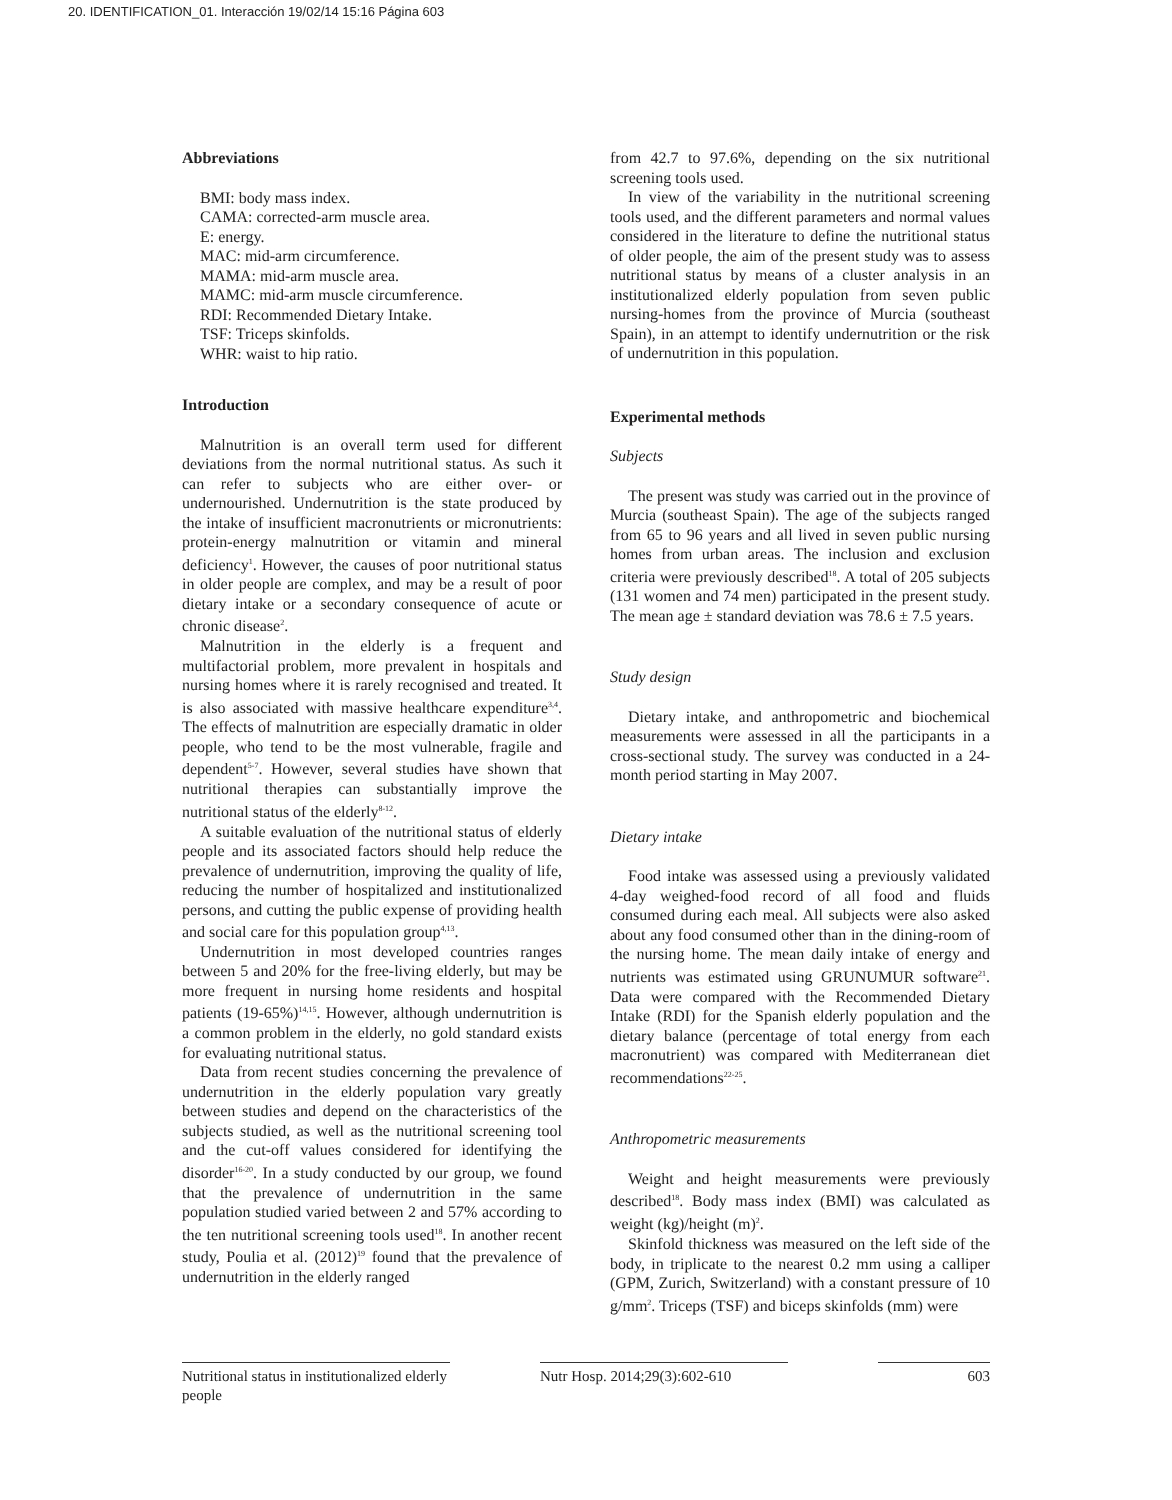20. IDENTIFICATION_01. Interacción 19/02/14 15:16 Página 603
Abbreviations
BMI: body mass index.
CAMA: corrected-arm muscle area.
E: energy.
MAC: mid-arm circumference.
MAMA: mid-arm muscle area.
MAMC: mid-arm muscle circumference.
RDI: Recommended Dietary Intake.
TSF: Triceps skinfolds.
WHR: waist to hip ratio.
Introduction
Malnutrition is an overall term used for different deviations from the normal nutritional status. As such it can refer to subjects who are either over- or undernourished. Undernutrition is the state produced by the intake of insufficient macronutrients or micronutrients: protein-energy malnutrition or vitamin and mineral deficiency<sup>1</sup>. However, the causes of poor nutritional status in older people are complex, and may be a result of poor dietary intake or a secondary consequence of acute or chronic disease<sup>2</sup>.
Malnutrition in the elderly is a frequent and multifactorial problem, more prevalent in hospitals and nursing homes where it is rarely recognised and treated. It is also associated with massive healthcare expenditure<sup>3,4</sup>. The effects of malnutrition are especially dramatic in older people, who tend to be the most vulnerable, fragile and dependent<sup>5-7</sup>. However, several studies have shown that nutritional therapies can substantially improve the nutritional status of the elderly<sup>8-12</sup>.
A suitable evaluation of the nutritional status of elderly people and its associated factors should help reduce the prevalence of undernutrition, improving the quality of life, reducing the number of hospitalized and institutionalized persons, and cutting the public expense of providing health and social care for this population group<sup>4,13</sup>.
Undernutrition in most developed countries ranges between 5 and 20% for the free-living elderly, but may be more frequent in nursing home residents and hospital patients (19-65%)<sup>14,15</sup>. However, although undernutrition is a common problem in the elderly, no gold standard exists for evaluating nutritional status.
Data from recent studies concerning the prevalence of undernutrition in the elderly population vary greatly between studies and depend on the characteristics of the subjects studied, as well as the nutritional screening tool and the cut-off values considered for identifying the disorder<sup>16-20</sup>. In a study conducted by our group, we found that the prevalence of undernutrition in the same population studied varied between 2 and 57% according to the ten nutritional screening tools used<sup>18</sup>. In another recent study, Poulia et al. (2012)<sup>19</sup> found that the prevalence of undernutrition in the elderly ranged
from 42.7 to 97.6%, depending on the six nutritional screening tools used.
In view of the variability in the nutritional screening tools used, and the different parameters and normal values considered in the literature to define the nutritional status of older people, the aim of the present study was to assess nutritional status by means of a cluster analysis in an institutionalized elderly population from seven public nursing-homes from the province of Murcia (southeast Spain), in an attempt to identify undernutrition or the risk of undernutrition in this population.
Experimental methods
Subjects
The present was study was carried out in the province of Murcia (southeast Spain). The age of the subjects ranged from 65 to 96 years and all lived in seven public nursing homes from urban areas. The inclusion and exclusion criteria were previously described<sup>18</sup>. A total of 205 subjects (131 women and 74 men) participated in the present study. The mean age ± standard deviation was 78.6 ± 7.5 years.
Study design
Dietary intake, and anthropometric and biochemical measurements were assessed in all the participants in a cross-sectional study. The survey was conducted in a 24-month period starting in May 2007.
Dietary intake
Food intake was assessed using a previously validated 4-day weighed-food record of all food and fluids consumed during each meal. All subjects were also asked about any food consumed other than in the dining-room of the nursing home. The mean daily intake of energy and nutrients was estimated using GRUNUMUR software<sup>21</sup>. Data were compared with the Recommended Dietary Intake (RDI) for the Spanish elderly population and the dietary balance (percentage of total energy from each macronutrient) was compared with Mediterranean diet recommendations<sup>22-25</sup>.
Anthropometric measurements
Weight and height measurements were previously described<sup>18</sup>. Body mass index (BMI) was calculated as weight (kg)/height (m)<sup>2</sup>.
Skinfold thickness was measured on the left side of the body, in triplicate to the nearest 0.2 mm using a calliper (GPM, Zurich, Switzerland) with a constant pressure of 10 g/mm<sup>2</sup>. Triceps (TSF) and biceps skinfolds (mm) were
Nutritional status in institutionalized elderly people
Nutr Hosp. 2014;29(3):602-610
603